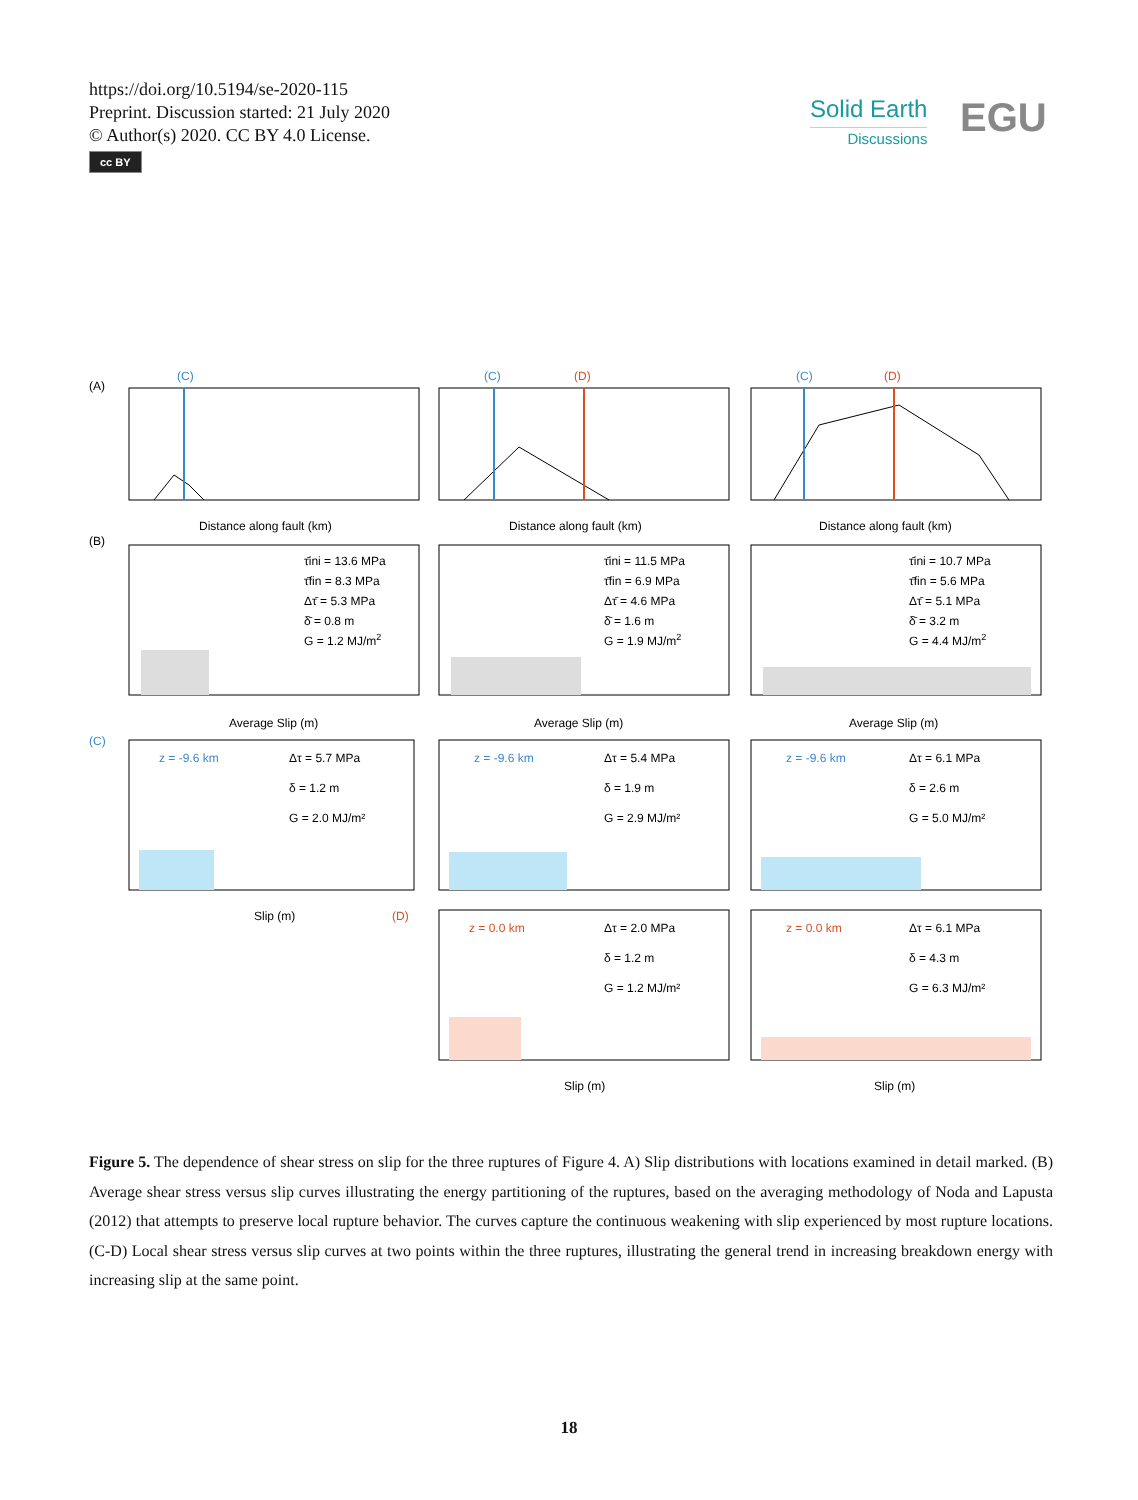https://doi.org/10.5194/se-2020-115
Preprint. Discussion started: 21 July 2020
© Author(s) 2020. CC BY 4.0 License.
cc BY
Solid Earth
Discussions
EGU
(A)
(C)
(C)
(D)
(C)
(D)
Distance along fault (km)
Distance along fault (km)
Distance along fault (km)
(B)
τ̄ini = 13.6 MPa
τ̄fin = 8.3 MPa
Δτ̄ = 5.3 MPa
δ̄ = 0.8 m
G = 1.2 MJ/m2
τ̄ini = 11.5 MPa
τ̄fin = 6.9 MPa
Δτ̄ = 4.6 MPa
δ̄ = 1.6 m
G = 1.9 MJ/m2
τ̄ini = 10.7 MPa
τ̄fin = 5.6 MPa
Δτ̄ = 5.1 MPa
δ̄ = 3.2 m
G = 4.4 MJ/m2
Average Slip (m)
Average Slip (m)
Average Slip (m)
(C)
z = -9.6 km
Δτ = 5.7 MPa
δ = 1.2 m
G = 2.0 MJ/m²
z = -9.6 km
Δτ = 5.4 MPa
δ = 1.9 m
G = 2.9 MJ/m²
z = -9.6 km
Δτ = 6.1 MPa
δ = 2.6 m
G = 5.0 MJ/m²
Slip (m)
(D)
z = 0.0 km
Δτ = 2.0 MPa
δ = 1.2 m
G = 1.2 MJ/m²
z = 0.0 km
Δτ = 6.1 MPa
δ = 4.3 m
G = 6.3 MJ/m²
Slip (m)
Slip (m)
Figure 5. The dependence of shear stress on slip for the three ruptures of Figure 4. A) Slip distributions with locations examined in detail marked. (B) Average shear stress versus slip curves illustrating the energy partitioning of the ruptures, based on the averaging methodology of Noda and Lapusta (2012) that attempts to preserve local rupture behavior. The curves capture the continuous weakening with slip experienced by most rupture locations. (C-D) Local shear stress versus slip curves at two points within the three ruptures, illustrating the general trend in increasing breakdown energy with increasing slip at the same point.
18